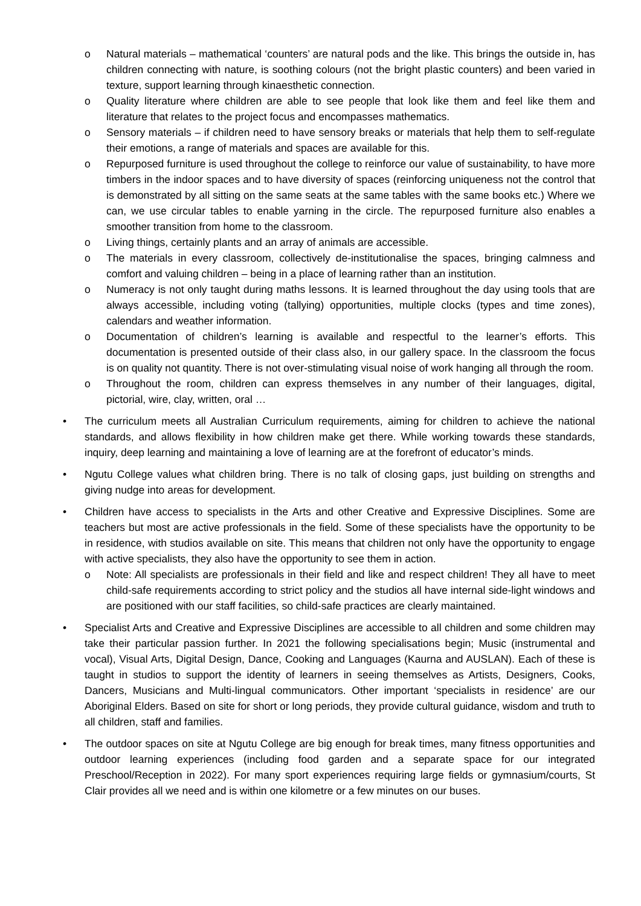o Natural materials – mathematical ‘counters’ are natural pods and the like. This brings the outside in, has children connecting with nature, is soothing colours (not the bright plastic counters) and been varied in texture, support learning through kinaesthetic connection.
o Quality literature where children are able to see people that look like them and feel like them and literature that relates to the project focus and encompasses mathematics.
o Sensory materials – if children need to have sensory breaks or materials that help them to self-regulate their emotions, a range of materials and spaces are available for this.
o Repurposed furniture is used throughout the college to reinforce our value of sustainability, to have more timbers in the indoor spaces and to have diversity of spaces (reinforcing uniqueness not the control that is demonstrated by all sitting on the same seats at the same tables with the same books etc.) Where we can, we use circular tables to enable yarning in the circle. The repurposed furniture also enables a smoother transition from home to the classroom.
o Living things, certainly plants and an array of animals are accessible.
o The materials in every classroom, collectively de-institutionalise the spaces, bringing calmness and comfort and valuing children – being in a place of learning rather than an institution.
o Numeracy is not only taught during maths lessons. It is learned throughout the day using tools that are always accessible, including voting (tallying) opportunities, multiple clocks (types and time zones), calendars and weather information.
o Documentation of children’s learning is available and respectful to the learner’s efforts. This documentation is presented outside of their class also, in our gallery space. In the classroom the focus is on quality not quantity. There is not over-stimulating visual noise of work hanging all through the room.
o Throughout the room, children can express themselves in any number of their languages, digital, pictorial, wire, clay, written, oral …
• The curriculum meets all Australian Curriculum requirements, aiming for children to achieve the national standards, and allows flexibility in how children make get there. While working towards these standards, inquiry, deep learning and maintaining a love of learning are at the forefront of educator’s minds.
• Ngutu College values what children bring. There is no talk of closing gaps, just building on strengths and giving nudge into areas for development.
• Children have access to specialists in the Arts and other Creative and Expressive Disciplines. Some are teachers but most are active professionals in the field. Some of these specialists have the opportunity to be in residence, with studios available on site. This means that children not only have the opportunity to engage with active specialists, they also have the opportunity to see them in action.
o Note: All specialists are professionals in their field and like and respect children! They all have to meet child-safe requirements according to strict policy and the studios all have internal side-light windows and are positioned with our staff facilities, so child-safe practices are clearly maintained.
• Specialist Arts and Creative and Expressive Disciplines are accessible to all children and some children may take their particular passion further. In 2021 the following specialisations begin; Music (instrumental and vocal), Visual Arts, Digital Design, Dance, Cooking and Languages (Kaurna and AUSLAN). Each of these is taught in studios to support the identity of learners in seeing themselves as Artists, Designers, Cooks, Dancers, Musicians and Multi-lingual communicators. Other important ‘specialists in residence’ are our Aboriginal Elders. Based on site for short or long periods, they provide cultural guidance, wisdom and truth to all children, staff and families.
• The outdoor spaces on site at Ngutu College are big enough for break times, many fitness opportunities and outdoor learning experiences (including food garden and a separate space for our integrated Preschool/Reception in 2022). For many sport experiences requiring large fields or gymnasium/courts, St Clair provides all we need and is within one kilometre or a few minutes on our buses.